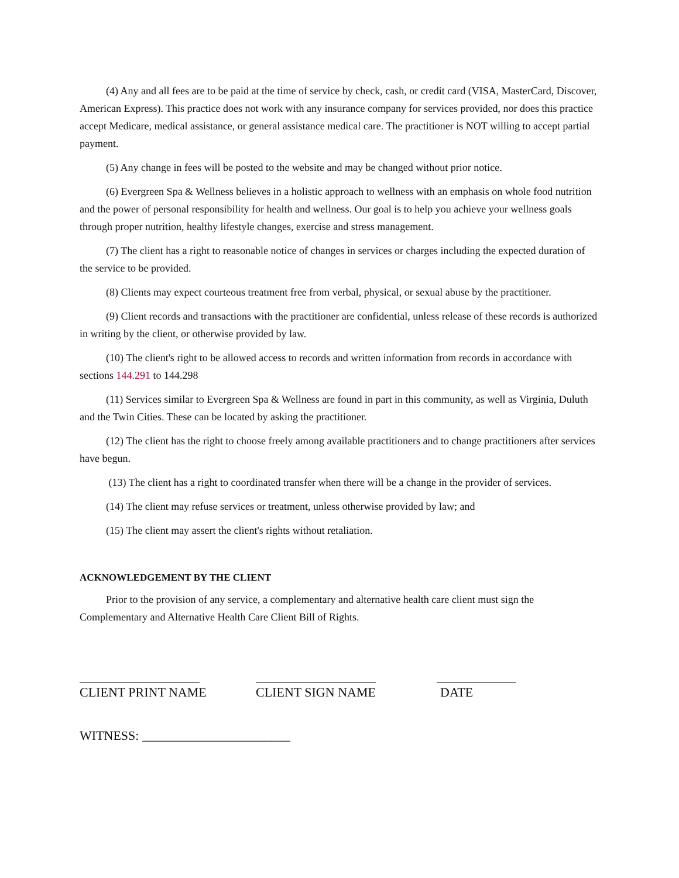(4) Any and all fees are to be paid at the time of service by check, cash, or credit card (VISA, MasterCard, Discover, American Express). This practice does not work with any insurance company for services provided, nor does this practice accept Medicare, medical assistance, or general assistance medical care. The practitioner is NOT willing to accept partial payment.
(5) Any change in fees will be posted to the website and may be changed without prior notice.
(6) Evergreen Spa & Wellness believes in a holistic approach to wellness with an emphasis on whole food nutrition and the power of personal responsibility for health and wellness. Our goal is to help you achieve your wellness goals through proper nutrition, healthy lifestyle changes, exercise and stress management.
(7) The client has a right to reasonable notice of changes in services or charges including the expected duration of the service to be provided.
(8) Clients may expect courteous treatment free from verbal, physical, or sexual abuse by the practitioner.
(9) Client records and transactions with the practitioner are confidential, unless release of these records is authorized in writing by the client, or otherwise provided by law.
(10) The client's right to be allowed access to records and written information from records in accordance with sections 144.291 to 144.298
(11) Services similar to Evergreen Spa & Wellness are found in part in this community, as well as Virginia, Duluth and the Twin Cities. These can be located by asking the practitioner.
(12) The client has the right to choose freely among available practitioners and to change practitioners after services have begun.
(13) The client has a right to coordinated transfer when there will be a change in the provider of services.
(14) The client may refuse services or treatment, unless otherwise provided by law; and
(15) The client may assert the client's rights without retaliation.
ACKNOWLEDGEMENT BY THE CLIENT
Prior to the provision of any service, a complementary and alternative health care client must sign the Complementary and Alternative Health Care Client Bill of Rights.
CLIENT PRINT NAME CLIENT SIGN NAME DATE
WITNESS: _______________________